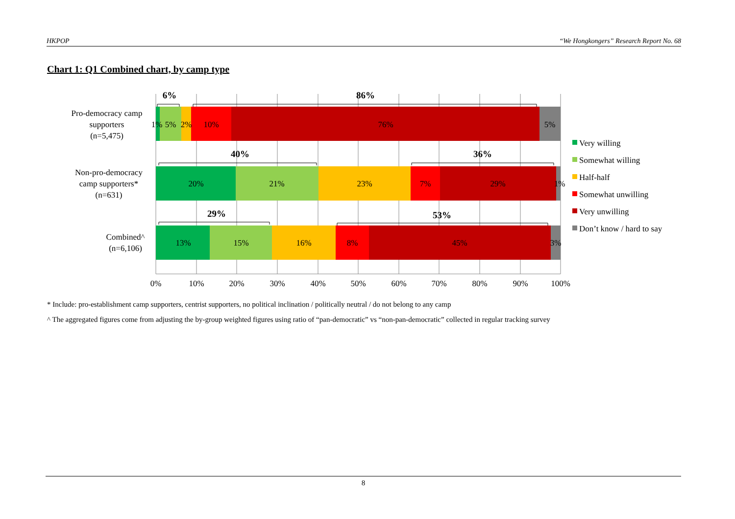HKPOP “We Hongkongers” Research Report No. 68
Chart 1: Q1 Combined chart, by camp type
1%
5%
2%
10%
76%
5%
20%
21%
23%
7%
29%
1%
13%
15%
16%
8%
45%
3%
6%
86%
40%
36%
29%
53%
0%
10%
20%
30%
40%
50%
60%
70%
80%
90%
100%
Pro-democracy camp
supporters
(n=5,475)
Non-pro-democracy
camp supporters*
(n=631)
Combined^
(n=6,106)
Very willing
Somewhat willing
Half-half
Somewhat unwilling
Very unwilling
Don’t know / hard to say
* Include: pro-establishment camp supporters, centrist supporters, no political inclination / politically neutral / do not belong to any camp
^ The aggregated figures come from adjusting the by-group weighted figures using ratio of “pan-democratic” vs “non-pan-democratic” collected in regular tracking survey
8